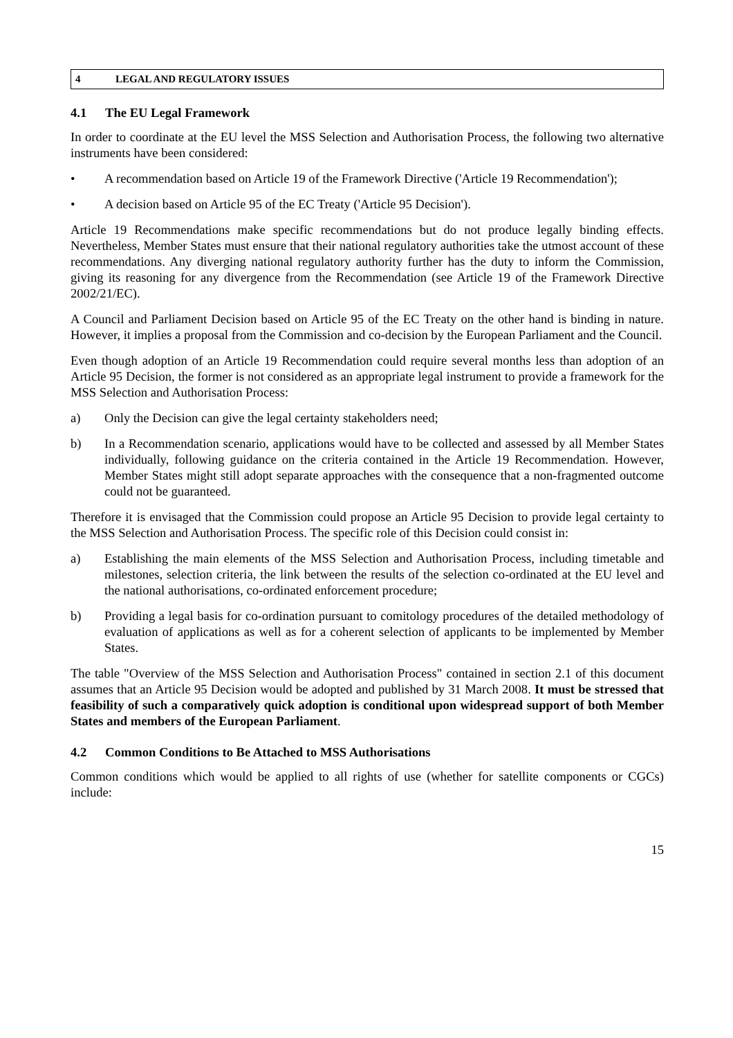4 LEGAL AND REGULATORY ISSUES
4.1 The EU Legal Framework
In order to coordinate at the EU level the MSS Selection and Authorisation Process, the following two alternative instruments have been considered:
• A recommendation based on Article 19 of the Framework Directive ('Article 19 Recommendation');
• A decision based on Article 95 of the EC Treaty ('Article 95 Decision').
Article 19 Recommendations make specific recommendations but do not produce legally binding effects. Nevertheless, Member States must ensure that their national regulatory authorities take the utmost account of these recommendations. Any diverging national regulatory authority further has the duty to inform the Commission, giving its reasoning for any divergence from the Recommendation (see Article 19 of the Framework Directive 2002/21/EC).
A Council and Parliament Decision based on Article 95 of the EC Treaty on the other hand is binding in nature. However, it implies a proposal from the Commission and co-decision by the European Parliament and the Council.
Even though adoption of an Article 19 Recommendation could require several months less than adoption of an Article 95 Decision, the former is not considered as an appropriate legal instrument to provide a framework for the MSS Selection and Authorisation Process:
a) Only the Decision can give the legal certainty stakeholders need;
b) In a Recommendation scenario, applications would have to be collected and assessed by all Member States individually, following guidance on the criteria contained in the Article 19 Recommendation. However, Member States might still adopt separate approaches with the consequence that a non-fragmented outcome could not be guaranteed.
Therefore it is envisaged that the Commission could propose an Article 95 Decision to provide legal certainty to the MSS Selection and Authorisation Process. The specific role of this Decision could consist in:
a) Establishing the main elements of the MSS Selection and Authorisation Process, including timetable and milestones, selection criteria, the link between the results of the selection co-ordinated at the EU level and the national authorisations, co-ordinated enforcement procedure;
b) Providing a legal basis for co-ordination pursuant to comitology procedures of the detailed methodology of evaluation of applications as well as for a coherent selection of applicants to be implemented by Member States.
The table "Overview of the MSS Selection and Authorisation Process" contained in section 2.1 of this document assumes that an Article 95 Decision would be adopted and published by 31 March 2008. It must be stressed that feasibility of such a comparatively quick adoption is conditional upon widespread support of both Member States and members of the European Parliament.
4.2 Common Conditions to Be Attached to MSS Authorisations
Common conditions which would be applied to all rights of use (whether for satellite components or CGCs) include:
15